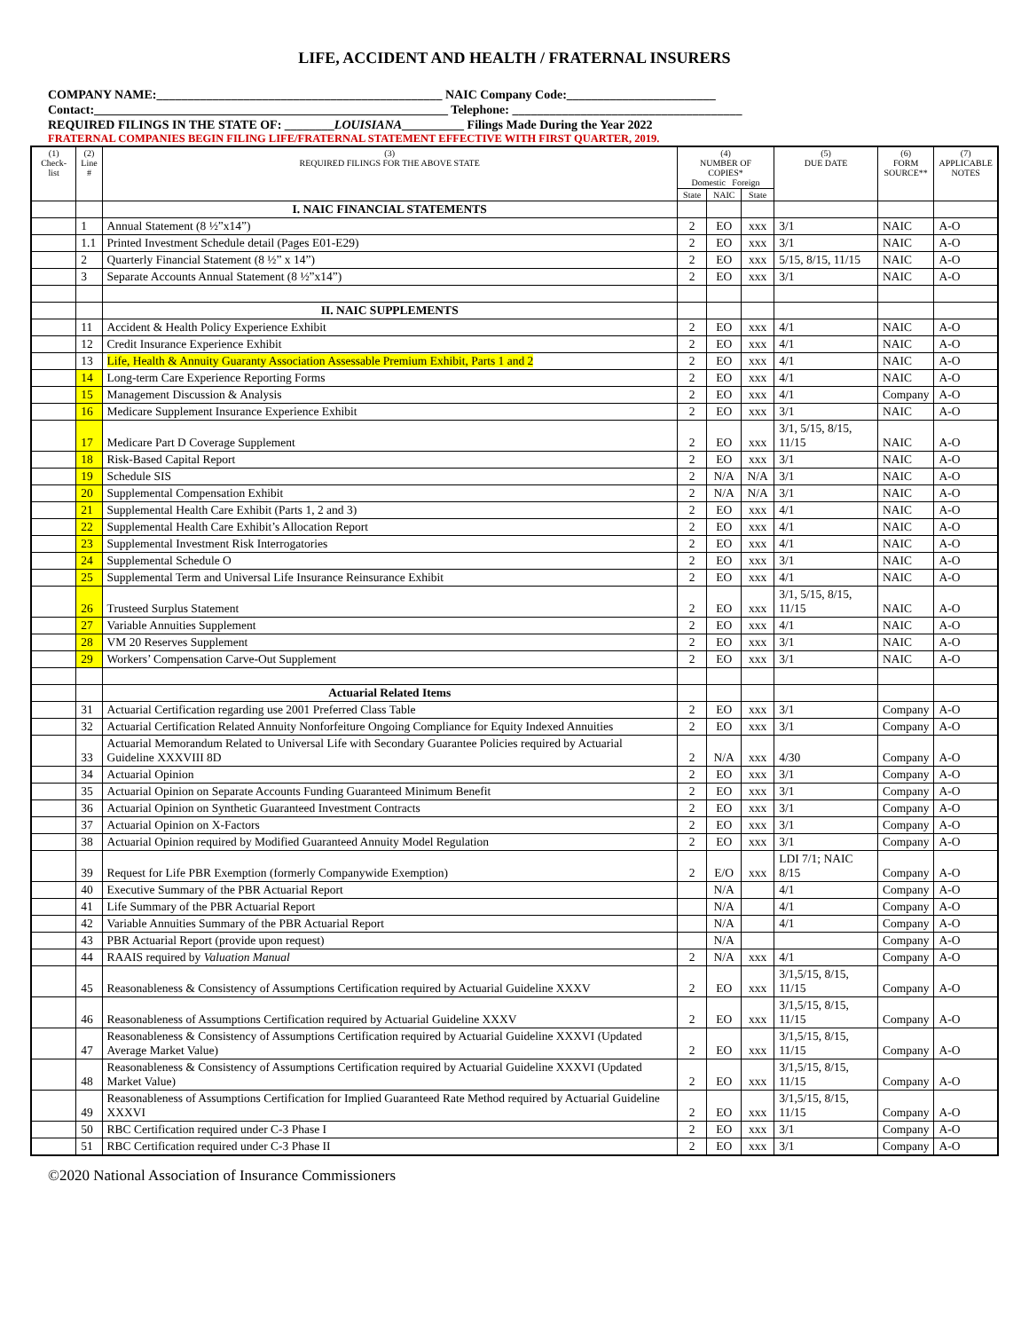LIFE, ACCIDENT AND HEALTH / FRATERNAL INSURERS
COMPANY NAME:______________________________________________ NAIC Company Code:________________________
Contact:_________________________________________________________ Telephone: _____________________________________
REQUIRED FILINGS IN THE STATE OF: ________LOUISIANA__________ Filings Made During the Year 2022
FRATERNAL COMPANIES BEGIN FILING LIFE/FRATERNAL STATEMENT EFFECTIVE WITH FIRST QUARTER, 2019.
| (1) Check-list | (2) Line # | (3) REQUIRED FILINGS FOR THE ABOVE STATE | (4) NUMBER OF COPIES* Domestic Foreign | | | (5) DUE DATE | (6) FORM SOURCE** | (7) APPLICABLE NOTES |
| --- | --- | --- | --- | --- | --- | --- | --- | --- |
| | | | State | NAIC | State | | | |
| | | I. NAIC FINANCIAL STATEMENTS | | | | | | |
| | 1 | Annual Statement (8 ½”x14”) | 2 | EO | xxx | 3/1 | NAIC | A-O |
| | 1.1 | Printed Investment Schedule detail (Pages E01-E29) | 2 | EO | xxx | 3/1 | NAIC | A-O |
| | 2 | Quarterly Financial Statement (8 ½” x 14”) | 2 | EO | xxx | 5/15, 8/15, 11/15 | NAIC | A-O |
| | 3 | Separate Accounts Annual Statement (8 ½”x14”) | 2 | EO | xxx | 3/1 | NAIC | A-O |
| | | II. NAIC SUPPLEMENTS | | | | | | |
| | 11 | Accident & Health Policy Experience Exhibit | 2 | EO | xxx | 4/1 | NAIC | A-O |
| | 12 | Credit Insurance Experience Exhibit | 2 | EO | xxx | 4/1 | NAIC | A-O |
| | 13 | Life, Health & Annuity Guaranty Association Assessable Premium Exhibit, Parts 1 and 2 | 2 | EO | xxx | 4/1 | NAIC | A-O |
| | 14 | Long-term Care Experience Reporting Forms | 2 | EO | xxx | 4/1 | NAIC | A-O |
| | 15 | Management Discussion & Analysis | 2 | EO | xxx | 4/1 | Company | A-O |
| | 16 | Medicare Supplement Insurance Experience Exhibit | 2 | EO | xxx | 3/1 | NAIC | A-O |
| | 17 | Medicare Part D Coverage Supplement | 2 | EO | xxx | 3/1, 5/15, 8/15, 11/15 | NAIC | A-O |
| | 18 | Risk-Based Capital Report | 2 | EO | xxx | 3/1 | NAIC | A-O |
| | 19 | Schedule SIS | 2 | N/A | N/A | 3/1 | NAIC | A-O |
| | 20 | Supplemental Compensation Exhibit | 2 | N/A | N/A | 3/1 | NAIC | A-O |
| | 21 | Supplemental Health Care Exhibit (Parts 1, 2 and 3) | 2 | EO | xxx | 4/1 | NAIC | A-O |
| | 22 | Supplemental Health Care Exhibit’s Allocation Report | 2 | EO | xxx | 4/1 | NAIC | A-O |
| | 23 | Supplemental Investment Risk Interrogatories | 2 | EO | xxx | 4/1 | NAIC | A-O |
| | 24 | Supplemental Schedule O | 2 | EO | xxx | 3/1 | NAIC | A-O |
| | 25 | Supplemental Term and Universal Life Insurance Reinsurance Exhibit | 2 | EO | xxx | 4/1 | NAIC | A-O |
| | 26 | Trusteed Surplus Statement | 2 | EO | xxx | 3/1, 5/15, 8/15, 11/15 | NAIC | A-O |
| | 27 | Variable Annuities Supplement | 2 | EO | xxx | 4/1 | NAIC | A-O |
| | 28 | VM 20 Reserves Supplement | 2 | EO | xxx | 3/1 | NAIC | A-O |
| | 29 | Workers’ Compensation Carve-Out Supplement | 2 | EO | xxx | 3/1 | NAIC | A-O |
| | | Actuarial Related Items | | | | | | |
| | 31 | Actuarial Certification regarding use 2001 Preferred Class Table | 2 | EO | xxx | 3/1 | Company | A-O |
| | 32 | Actuarial Certification Related Annuity Nonforfeiture Ongoing Compliance for Equity Indexed Annuities | 2 | EO | xxx | 3/1 | Company | A-O |
| | 33 | Actuarial Memorandum Related to Universal Life with Secondary Guarantee Policies required by Actuarial Guideline XXXVIII 8D | 2 | N/A | xxx | 4/30 | Company | A-O |
| | 34 | Actuarial Opinion | 2 | EO | xxx | 3/1 | Company | A-O |
| | 35 | Actuarial Opinion on Separate Accounts Funding Guaranteed Minimum Benefit | 2 | EO | xxx | 3/1 | Company | A-O |
| | 36 | Actuarial Opinion on Synthetic Guaranteed Investment Contracts | 2 | EO | xxx | 3/1 | Company | A-O |
| | 37 | Actuarial Opinion on X-Factors | 2 | EO | xxx | 3/1 | Company | A-O |
| | 38 | Actuarial Opinion required by Modified Guaranteed Annuity Model Regulation | 2 | EO | xxx | 3/1 | Company | A-O |
| | 39 | Request for Life PBR Exemption (formerly Companywide Exemption) | 2 | E/O | xxx | LDI 7/1; NAIC 8/15 | Company | A-O |
| | 40 | Executive Summary of the PBR Actuarial Report | | N/A | | 4/1 | Company | A-O |
| | 41 | Life Summary of the PBR Actuarial Report | | N/A | | 4/1 | Company | A-O |
| | 42 | Variable Annuities Summary of the PBR Actuarial Report | | N/A | | 4/1 | Company | A-O |
| | 43 | PBR Actuarial Report (provide upon request) | | N/A | | | Company | A-O |
| | 44 | RAAIS required by Valuation Manual | 2 | N/A | xxx | 4/1 | Company | A-O |
| | 45 | Reasonableness & Consistency of Assumptions Certification required by Actuarial Guideline XXXV | 2 | EO | xxx | 3/1,5/15, 8/15, 11/15 | Company | A-O |
| | 46 | Reasonableness of Assumptions Certification required by Actuarial Guideline XXXV | 2 | EO | xxx | 3/1,5/15, 8/15, 11/15 | Company | A-O |
| | 47 | Reasonableness & Consistency of Assumptions Certification required by Actuarial Guideline XXXVI (Updated Average Market Value) | 2 | EO | xxx | 3/1,5/15, 8/15, 11/15 | Company | A-O |
| | 48 | Reasonableness & Consistency of Assumptions Certification required by Actuarial Guideline XXXVI (Updated Market Value) | 2 | EO | xxx | 3/1,5/15, 8/15, 11/15 | Company | A-O |
| | 49 | Reasonableness of Assumptions Certification for Implied Guaranteed Rate Method required by Actuarial Guideline XXXVI | 2 | EO | xxx | 3/1,5/15, 8/15, 11/15 | Company | A-O |
| | 50 | RBC Certification required under C-3 Phase I | 2 | EO | xxx | 3/1 | Company | A-O |
| | 51 | RBC Certification required under C-3 Phase II | 2 | EO | xxx | 3/1 | Company | A-O |
©2020 National Association of Insurance Commissioners